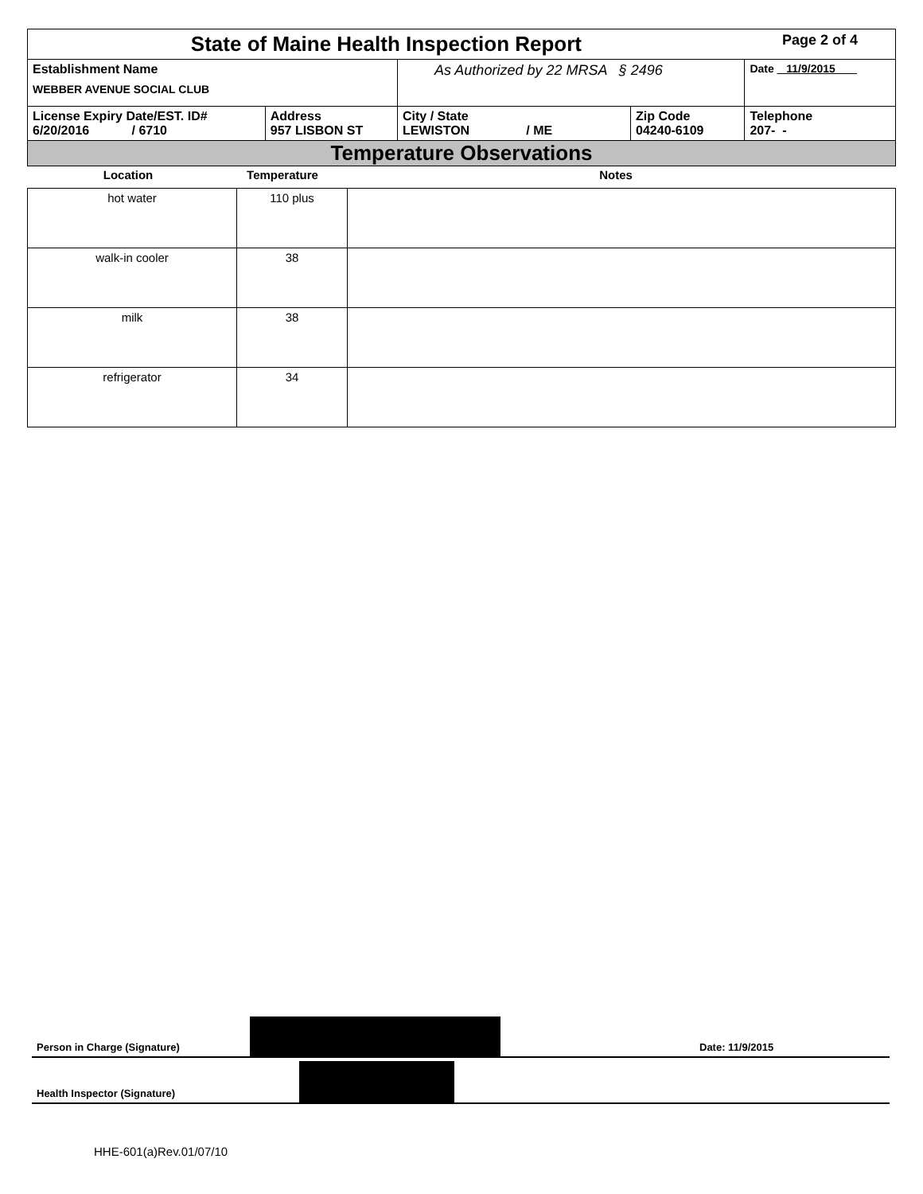| State of Maine Health Inspection Report | | | | Page 2 of 4 |
| Establishment Name WEBBER AVENUE SOCIAL CLUB | | As Authorized by 22 MRSA § 2496 | | Date 11/9/2015 |
| License Expiry Date/EST. ID# 6/20/2016 / 6710 | Address 957 LISBON ST | City / State LEWISTON / ME | Zip Code 04240-6109 | Telephone 207- - |
| Temperature Observations | | | | |
| Location | Temperature | Notes |
| --- | --- | --- |
| hot water | 110 plus | |
| walk-in cooler | 38 | |
| milk | 38 | |
| refrigerator | 34 | |
Person in Charge (Signature) Date: 11/9/2015
Health Inspector (Signature)
HHE-601(a)Rev.01/07/10